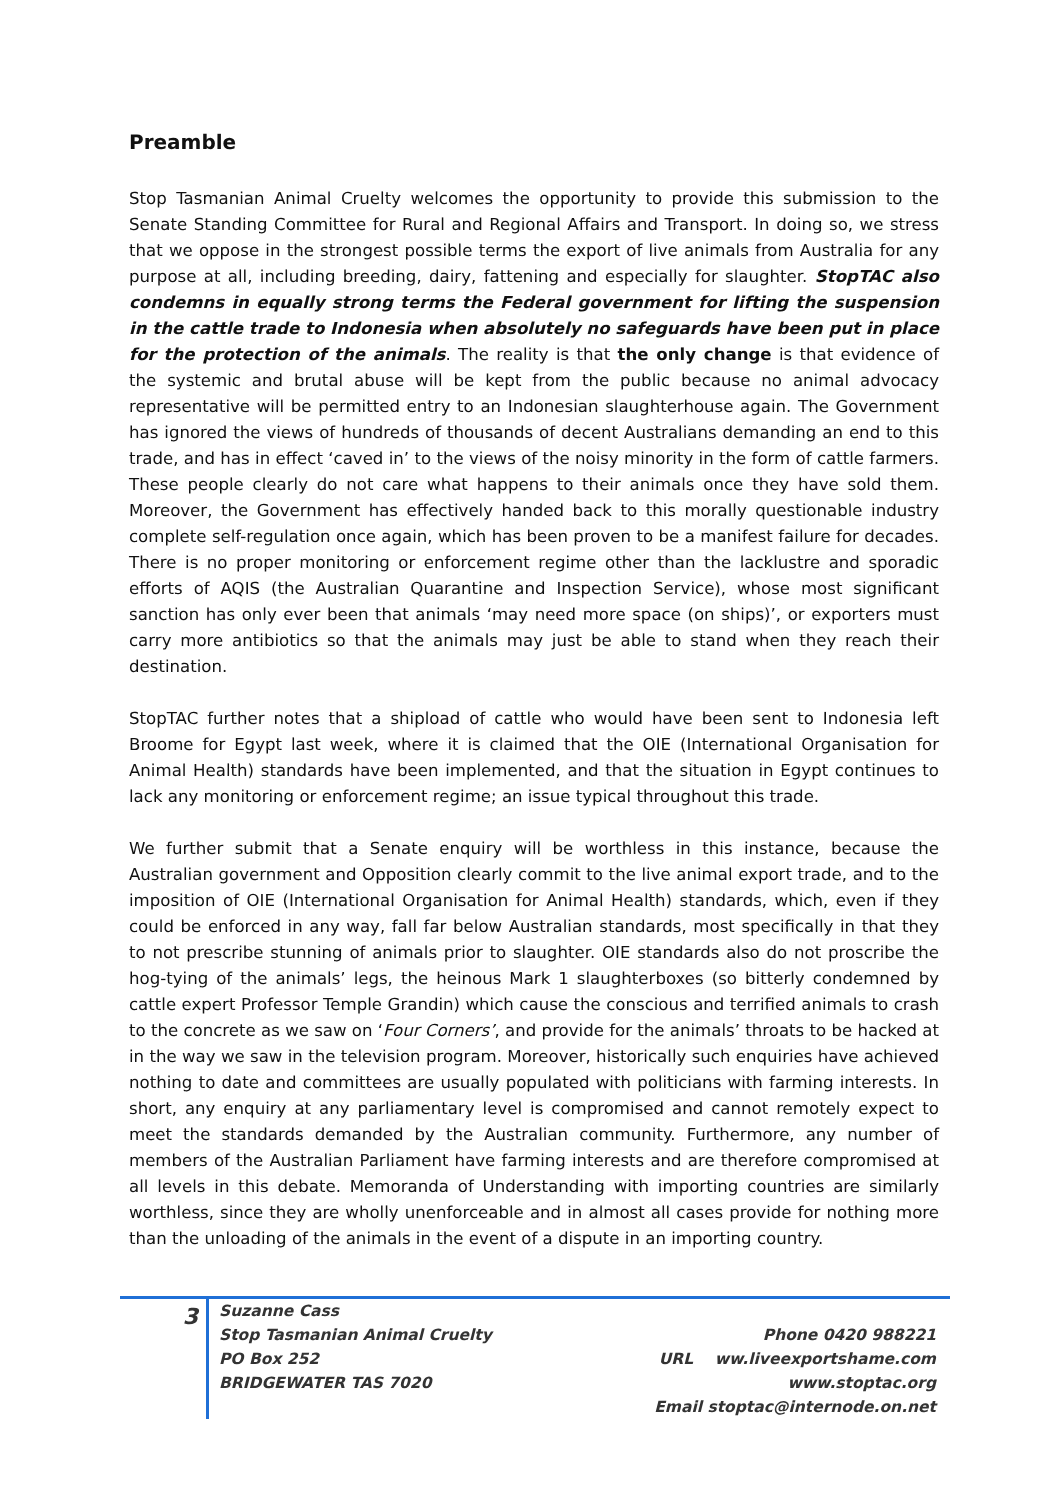Preamble
Stop Tasmanian Animal Cruelty welcomes the opportunity to provide this submission to the Senate Standing Committee for Rural and Regional Affairs and Transport. In doing so, we stress that we oppose in the strongest possible terms the export of live animals from Australia for any purpose at all, including breeding, dairy, fattening and especially for slaughter. StopTAC also condemns in equally strong terms the Federal government for lifting the suspension in the cattle trade to Indonesia when absolutely no safeguards have been put in place for the protection of the animals. The reality is that the only change is that evidence of the systemic and brutal abuse will be kept from the public because no animal advocacy representative will be permitted entry to an Indonesian slaughterhouse again. The Government has ignored the views of hundreds of thousands of decent Australians demanding an end to this trade, and has in effect ‘caved in’ to the views of the noisy minority in the form of cattle farmers. These people clearly do not care what happens to their animals once they have sold them. Moreover, the Government has effectively handed back to this morally questionable industry complete self-regulation once again, which has been proven to be a manifest failure for decades. There is no proper monitoring or enforcement regime other than the lacklustre and sporadic efforts of AQIS (the Australian Quarantine and Inspection Service), whose most significant sanction has only ever been that animals ‘may need more space (on ships)’, or exporters must carry more antibiotics so that the animals may just be able to stand when they reach their destination.
StopTAC further notes that a shipload of cattle who would have been sent to Indonesia left Broome for Egypt last week, where it is claimed that the OIE (International Organisation for Animal Health) standards have been implemented, and that the situation in Egypt continues to lack any monitoring or enforcement regime; an issue typical throughout this trade.
We further submit that a Senate enquiry will be worthless in this instance, because the Australian government and Opposition clearly commit to the live animal export trade, and to the imposition of OIE (International Organisation for Animal Health) standards, which, even if they could be enforced in any way, fall far below Australian standards, most specifically in that they to not prescribe stunning of animals prior to slaughter. OIE standards also do not proscribe the hog-tying of the animals’ legs, the heinous Mark 1 slaughterboxes (so bitterly condemned by cattle expert Professor Temple Grandin) which cause the conscious and terrified animals to crash to the concrete as we saw on ‘Four Corners’, and provide for the animals’ throats to be hacked at in the way we saw in the television program. Moreover, historically such enquiries have achieved nothing to date and committees are usually populated with politicians with farming interests. In short, any enquiry at any parliamentary level is compromised and cannot remotely expect to meet the standards demanded by the Australian community. Furthermore, any number of members of the Australian Parliament have farming interests and are therefore compromised at all levels in this debate. Memoranda of Understanding with importing countries are similarly worthless, since they are wholly unenforceable and in almost all cases provide for nothing more than the unloading of the animals in the event of a dispute in an importing country.
3
Suzanne Cass
Stop Tasmanian Animal Cruelty
PO Box 252
BRIDGEWATER TAS 7020
Phone 0420 988221
URL ww.liveexportshame.com
www.stoptac.org
Email stoptac@internode.on.net